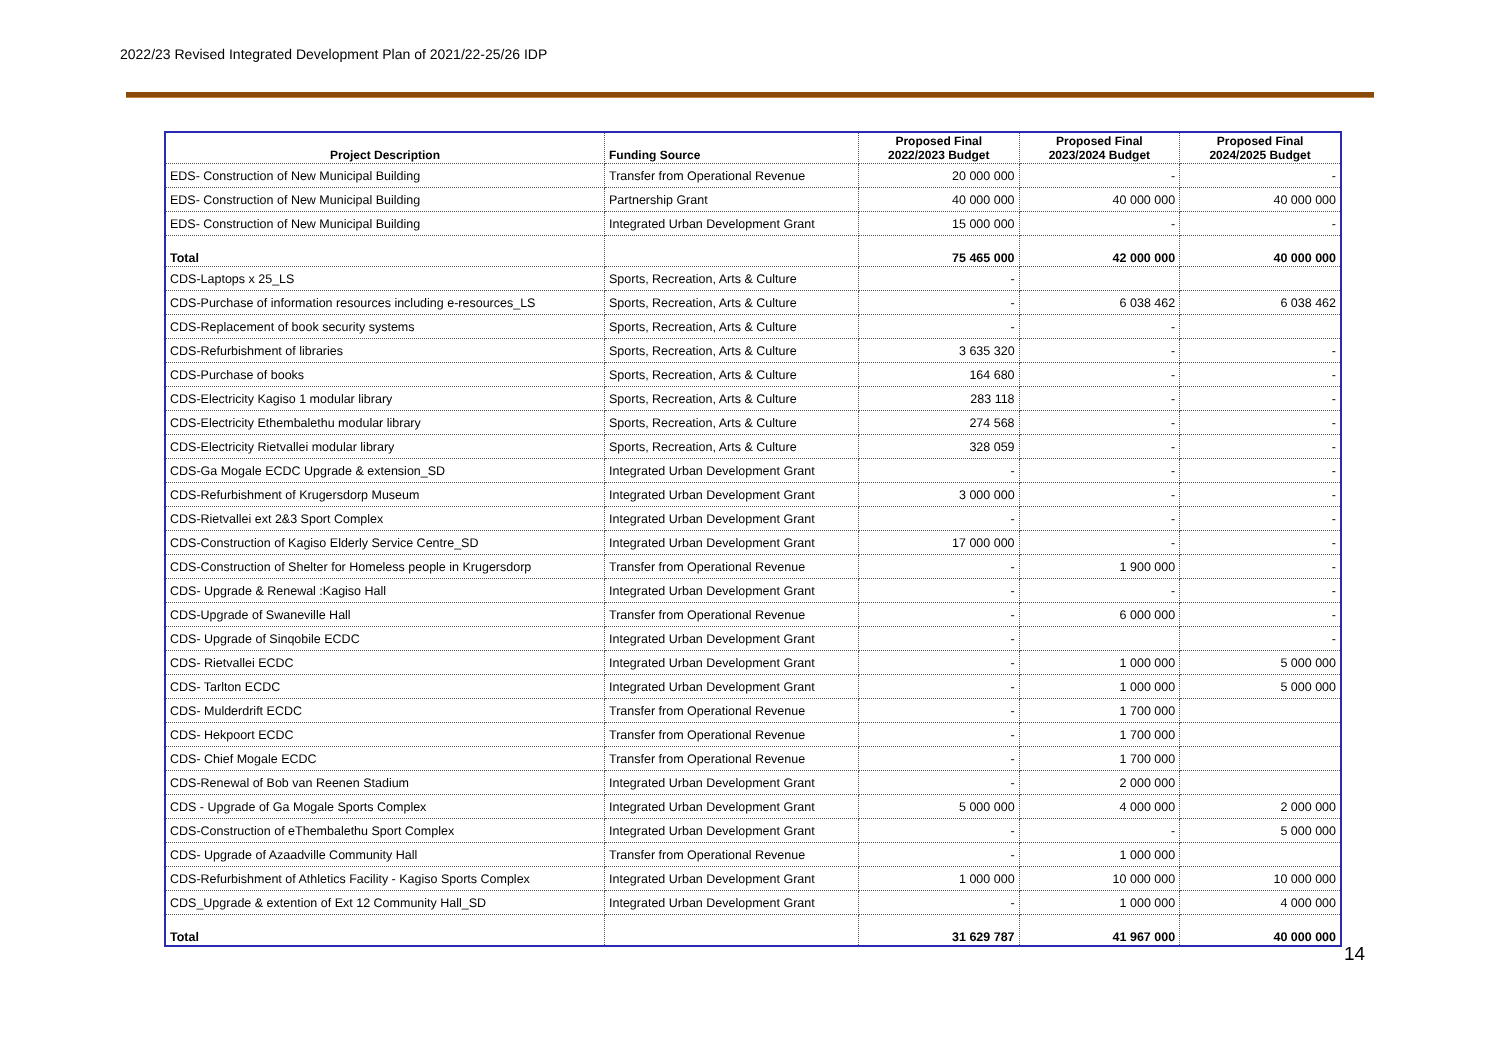2022/23 Revised Integrated Development Plan of 2021/22-25/26 IDP
| Project Description | Funding Source | Proposed Final 2022/2023 Budget | Proposed Final 2023/2024 Budget | Proposed Final 2024/2025 Budget |
| --- | --- | --- | --- | --- |
| EDS- Construction of New Municipal Building | Transfer from Operational Revenue | 20 000 000 | - | - |
| EDS- Construction of New Municipal Building | Partnership Grant | 40 000 000 | 40 000 000 | 40 000 000 |
| EDS- Construction of New Municipal Building | Integrated Urban Development Grant | 15 000 000 | - | - |
| Total | | 75 465 000 | 42 000 000 | 40 000 000 |
| CDS-Laptops x 25_LS | Sports, Recreation, Arts & Culture | - | | |
| CDS-Purchase of information resources including e-resources_LS | Sports, Recreation, Arts & Culture | - | 6 038 462 | 6 038 462 |
| CDS-Replacement of book security systems | Sports, Recreation, Arts & Culture | - | - | |
| CDS-Refurbishment of libraries | Sports, Recreation, Arts & Culture | 3 635 320 | - | - |
| CDS-Purchase of books | Sports, Recreation, Arts & Culture | 164 680 | - | - |
| CDS-Electricity Kagiso 1 modular library | Sports, Recreation, Arts & Culture | 283 118 | - | - |
| CDS-Electricity Ethembalethu modular library | Sports, Recreation, Arts & Culture | 274 568 | - | - |
| CDS-Electricity Rietvallei modular library | Sports, Recreation, Arts & Culture | 328 059 | - | - |
| CDS-Ga Mogale ECDC Upgrade & extension_SD | Integrated Urban Development Grant | - | - | - |
| CDS-Refurbishment of Krugersdorp Museum | Integrated Urban Development Grant | 3 000 000 | - | - |
| CDS-Rietvallei ext 2&3 Sport Complex | Integrated Urban Development Grant | - | - | - |
| CDS-Construction of Kagiso Elderly Service Centre_SD | Integrated Urban Development Grant | 17 000 000 | - | - |
| CDS-Construction of Shelter for Homeless people in Krugersdorp | Transfer from Operational Revenue | - | 1 900 000 | - |
| CDS- Upgrade & Renewal :Kagiso Hall | Integrated Urban Development Grant | - | - | - |
| CDS-Upgrade of Swaneville Hall | Transfer from Operational Revenue | - | 6 000 000 | - |
| CDS- Upgrade of Sinqobile ECDC | Integrated Urban Development Grant | - | | - |
| CDS- Rietvallei ECDC | Integrated Urban Development Grant | - | 1 000 000 | 5 000 000 |
| CDS- Tarlton ECDC | Integrated Urban Development Grant | - | 1 000 000 | 5 000 000 |
| CDS- Mulderdrift ECDC | Transfer from Operational Revenue | - | 1 700 000 | |
| CDS- Hekpoort ECDC | Transfer from Operational Revenue | - | 1 700 000 | |
| CDS- Chief Mogale ECDC | Transfer from Operational Revenue | - | 1 700 000 | |
| CDS-Renewal of Bob van Reenen Stadium | Integrated Urban Development Grant | - | 2 000 000 | |
| CDS - Upgrade of Ga Mogale Sports Complex | Integrated Urban Development Grant | 5 000 000 | 4 000 000 | 2 000 000 |
| CDS-Construction of eThembalethu Sport Complex | Integrated Urban Development Grant | - | - | 5 000 000 |
| CDS- Upgrade of Azaadville Community Hall | Transfer from Operational Revenue | - | 1 000 000 | |
| CDS-Refurbishment of Athletics Facility - Kagiso Sports Complex | Integrated Urban Development Grant | 1 000 000 | 10 000 000 | 10 000 000 |
| CDS_Upgrade & extention of Ext 12 Community Hall_SD | Integrated Urban Development Grant | - | 1 000 000 | 4 000 000 |
| Total | | 31 629 787 | 41 967 000 | 40 000 000 |
14